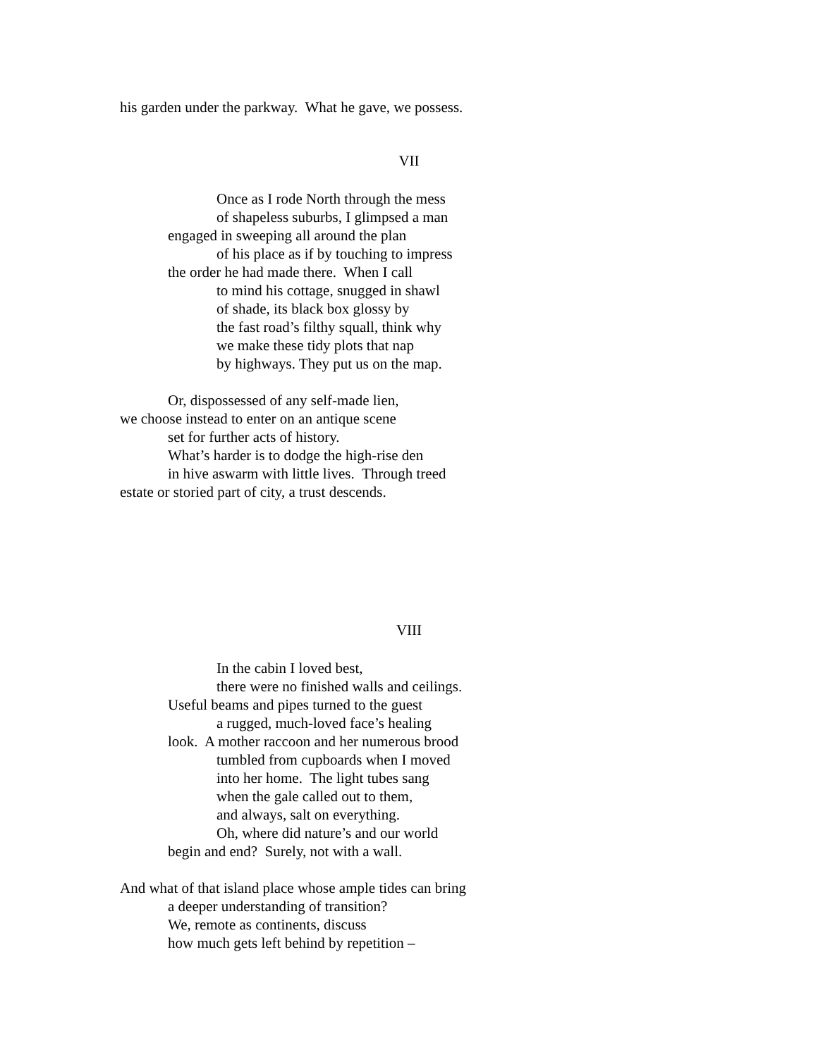his garden under the parkway. What he gave, we possess.
VII
Once as I rode North through the mess
of shapeless suburbs, I glimpsed a man
engaged in sweeping all around the plan
of his place as if by touching to impress
the order he had made there. When I call
to mind his cottage, snugged in shawl
of shade, its black box glossy by
the fast road’s filthy squall, think why
we make these tidy plots that nap
by highways. They put us on the map.
Or, dispossessed of any self-made lien,
we choose instead to enter on an antique scene
set for further acts of history.
What’s harder is to dodge the high-rise den
in hive aswarm with little lives. Through treed
estate or storied part of city, a trust descends.
VIII
In the cabin I loved best,
there were no finished walls and ceilings.
Useful beams and pipes turned to the guest
a rugged, much-loved face’s healing
look. A mother raccoon and her numerous brood
tumbled from cupboards when I moved
into her home. The light tubes sang
when the gale called out to them,
and always, salt on everything.
Oh, where did nature’s and our world
begin and end? Surely, not with a wall.
And what of that island place whose ample tides can bring
a deeper understanding of transition?
We, remote as continents, discuss
how much gets left behind by repetition –